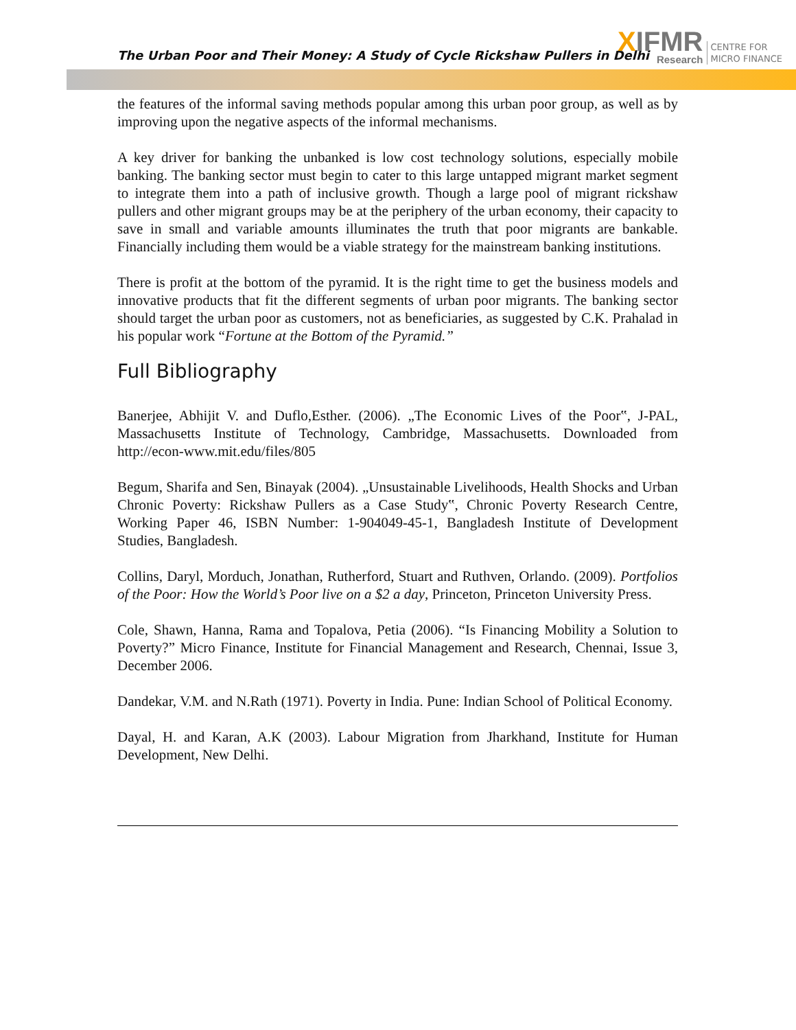The Urban Poor and Their Money: A Study of Cycle Rickshaw Pullers in Delhi
XIFMR
Research
CENTRE FOR
MICRO FINANCE
the features of the informal saving methods popular among this urban poor group, as well as by improving upon the negative aspects of the informal mechanisms.
A key driver for banking the unbanked is low cost technology solutions, especially mobile banking. The banking sector must begin to cater to this large untapped migrant market segment to integrate them into a path of inclusive growth. Though a large pool of migrant rickshaw pullers and other migrant groups may be at the periphery of the urban economy, their capacity to save in small and variable amounts illuminates the truth that poor migrants are bankable. Financially including them would be a viable strategy for the mainstream banking institutions.
There is profit at the bottom of the pyramid. It is the right time to get the business models and innovative products that fit the different segments of urban poor migrants. The banking sector should target the urban poor as customers, not as beneficiaries, as suggested by C.K. Prahalad in his popular work “Fortune at the Bottom of the Pyramid.”
Full Bibliography
Banerjee, Abhijit V. and Duflo,Esther. (2006). „The Economic Lives of the Poor‟, J-PAL, Massachusetts Institute of Technology, Cambridge, Massachusetts. Downloaded from http://econ-www.mit.edu/files/805
Begum, Sharifa and Sen, Binayak (2004). „Unsustainable Livelihoods, Health Shocks and Urban Chronic Poverty: Rickshaw Pullers as a Case Study‟, Chronic Poverty Research Centre, Working Paper 46, ISBN Number: 1-904049-45-1, Bangladesh Institute of Development Studies, Bangladesh.
Collins, Daryl, Morduch, Jonathan, Rutherford, Stuart and Ruthven, Orlando. (2009). Portfolios of the Poor: How the World’s Poor live on a $2 a day, Princeton, Princeton University Press.
Cole, Shawn, Hanna, Rama and Topalova, Petia (2006). “Is Financing Mobility a Solution to Poverty?” Micro Finance, Institute for Financial Management and Research, Chennai, Issue 3, December 2006.
Dandekar, V.M. and N.Rath (1971). Poverty in India. Pune: Indian School of Political Economy.
Dayal, H. and Karan, A.K (2003). Labour Migration from Jharkhand, Institute for Human Development, New Delhi.